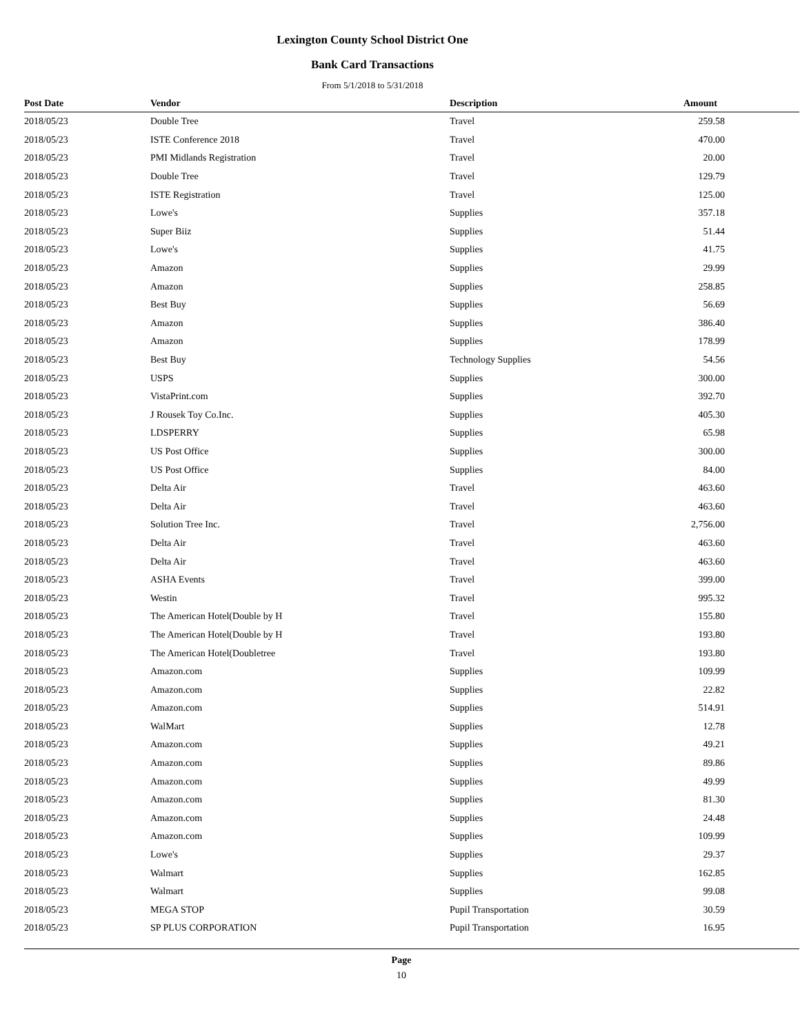Lexington County School District One
Bank Card Transactions
From 5/1/2018 to 5/31/2018
| Post Date | Vendor | Description | Amount |
| --- | --- | --- | --- |
| 2018/05/23 | Double Tree | Travel | 259.58 |
| 2018/05/23 | ISTE Conference 2018 | Travel | 470.00 |
| 2018/05/23 | PMI Midlands Registration | Travel | 20.00 |
| 2018/05/23 | Double Tree | Travel | 129.79 |
| 2018/05/23 | ISTE Registration | Travel | 125.00 |
| 2018/05/23 | Lowe's | Supplies | 357.18 |
| 2018/05/23 | Super Biiz | Supplies | 51.44 |
| 2018/05/23 | Lowe's | Supplies | 41.75 |
| 2018/05/23 | Amazon | Supplies | 29.99 |
| 2018/05/23 | Amazon | Supplies | 258.85 |
| 2018/05/23 | Best Buy | Supplies | 56.69 |
| 2018/05/23 | Amazon | Supplies | 386.40 |
| 2018/05/23 | Amazon | Supplies | 178.99 |
| 2018/05/23 | Best Buy | Technology Supplies | 54.56 |
| 2018/05/23 | USPS | Supplies | 300.00 |
| 2018/05/23 | VistaPrint.com | Supplies | 392.70 |
| 2018/05/23 | J Rousek Toy Co.Inc. | Supplies | 405.30 |
| 2018/05/23 | LDSPERRY | Supplies | 65.98 |
| 2018/05/23 | US Post Office | Supplies | 300.00 |
| 2018/05/23 | US Post Office | Supplies | 84.00 |
| 2018/05/23 | Delta Air | Travel | 463.60 |
| 2018/05/23 | Delta Air | Travel | 463.60 |
| 2018/05/23 | Solution Tree Inc. | Travel | 2,756.00 |
| 2018/05/23 | Delta Air | Travel | 463.60 |
| 2018/05/23 | Delta Air | Travel | 463.60 |
| 2018/05/23 | ASHA Events | Travel | 399.00 |
| 2018/05/23 | Westin | Travel | 995.32 |
| 2018/05/23 | The American Hotel(Double by H | Travel | 155.80 |
| 2018/05/23 | The American Hotel(Double by H | Travel | 193.80 |
| 2018/05/23 | The American Hotel(Doubletree | Travel | 193.80 |
| 2018/05/23 | Amazon.com | Supplies | 109.99 |
| 2018/05/23 | Amazon.com | Supplies | 22.82 |
| 2018/05/23 | Amazon.com | Supplies | 514.91 |
| 2018/05/23 | WalMart | Supplies | 12.78 |
| 2018/05/23 | Amazon.com | Supplies | 49.21 |
| 2018/05/23 | Amazon.com | Supplies | 89.86 |
| 2018/05/23 | Amazon.com | Supplies | 49.99 |
| 2018/05/23 | Amazon.com | Supplies | 81.30 |
| 2018/05/23 | Amazon.com | Supplies | 24.48 |
| 2018/05/23 | Amazon.com | Supplies | 109.99 |
| 2018/05/23 | Lowe's | Supplies | 29.37 |
| 2018/05/23 | Walmart | Supplies | 162.85 |
| 2018/05/23 | Walmart | Supplies | 99.08 |
| 2018/05/23 | MEGA STOP | Pupil Transportation | 30.59 |
| 2018/05/23 | SP PLUS CORPORATION | Pupil Transportation | 16.95 |
Page
10